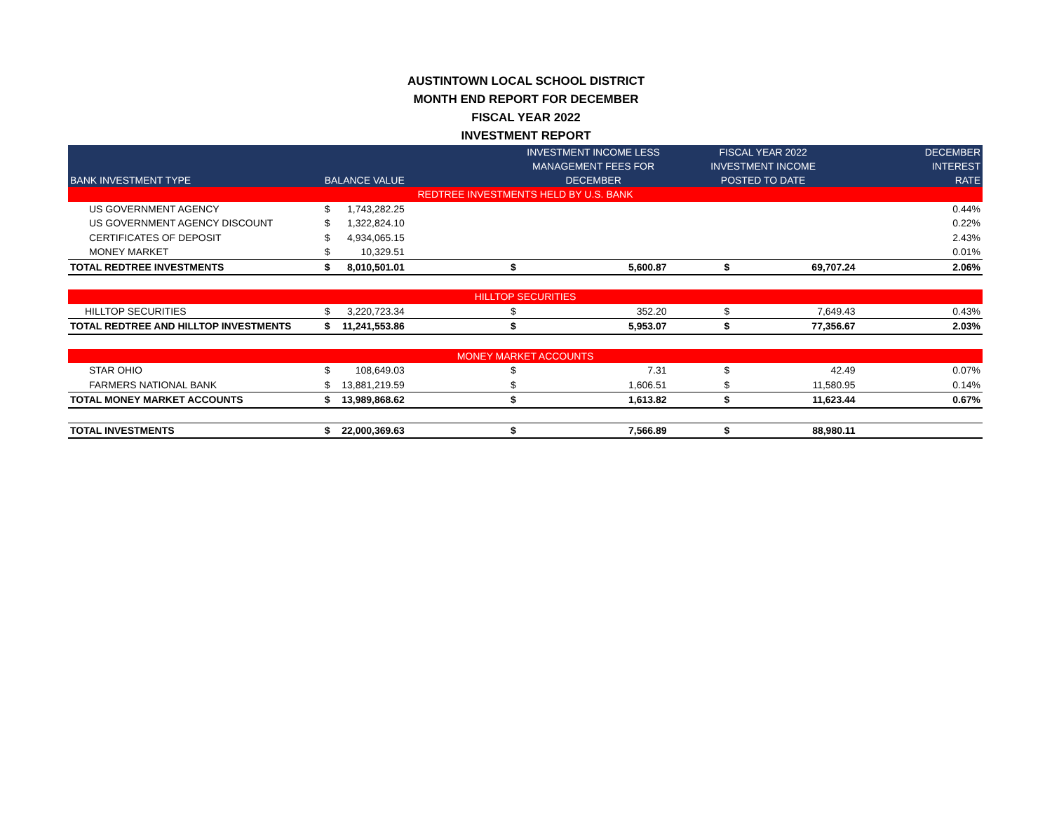AUSTINTOWN LOCAL SCHOOL DISTRICT
MONTH END REPORT FOR DECEMBER
FISCAL YEAR 2022
INVESTMENT REPORT
| BANK INVESTMENT TYPE | BALANCE VALUE | | | INVESTMENT INCOME LESS MANAGEMENT FEES FOR DECEMBER | FISCAL YEAR 2022 INVESTMENT INCOME POSTED TO DATE | | DECEMBER INTEREST RATE |
| --- | --- | --- | --- | --- | --- | --- | --- |
| REDTREE INVESTMENTS HELD BY U.S. BANK | | | | | | | |
| US GOVERNMENT AGENCY | $ | 1,743,282.25 | | | | | 0.44% |
| US GOVERNMENT AGENCY DISCOUNT | $ | 1,322,824.10 | | | | | 0.22% |
| CERTIFICATES OF DEPOSIT | $ | 4,934,065.15 | | | | | 2.43% |
| MONEY MARKET | $ | 10,329.51 | | | | | 0.01% |
| TOTAL REDTREE INVESTMENTS | $ | 8,010,501.01 | $ | 5,600.87 | $ | 69,707.24 | 2.06% |
| HILLTOP SECURITIES | | | | | | | |
| HILLTOP SECURITIES | $ | 3,220,723.34 | $ | 352.20 | $ | 7,649.43 | 0.43% |
| TOTAL REDTREE AND HILLTOP INVESTMENTS | $ | 11,241,553.86 | $ | 5,953.07 | $ | 77,356.67 | 2.03% |
| MONEY MARKET ACCOUNTS | | | | | | | |
| STAR OHIO | $ | 108,649.03 | $ | 7.31 | $ | 42.49 | 0.07% |
| FARMERS NATIONAL BANK | $ | 13,881,219.59 | $ | 1,606.51 | $ | 11,580.95 | 0.14% |
| TOTAL MONEY MARKET ACCOUNTS | $ | 13,989,868.62 | $ | 1,613.82 | $ | 11,623.44 | 0.67% |
| TOTAL INVESTMENTS | $ | 22,000,369.63 | $ | 7,566.89 | $ | 88,980.11 | |